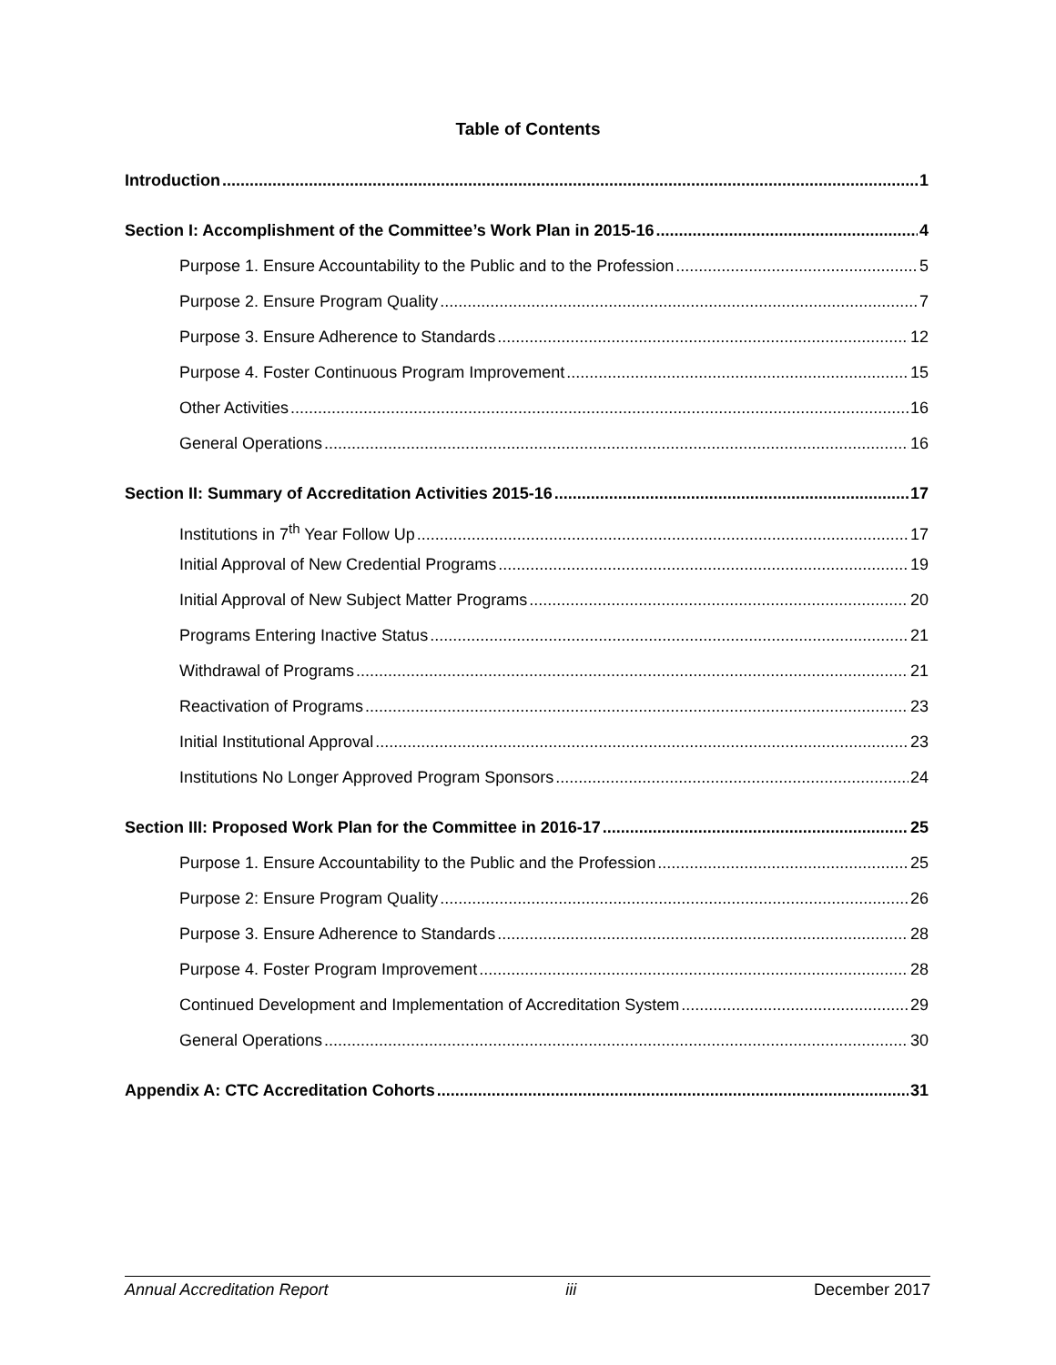Table of Contents
Introduction 1
Section I: Accomplishment of the Committee’s Work Plan in 2015-16 4
Purpose 1. Ensure Accountability to the Public and to the Profession 5
Purpose 2. Ensure Program Quality 7
Purpose 3. Ensure Adherence to Standards 12
Purpose 4. Foster Continuous Program Improvement 15
Other Activities 16
General Operations 16
Section II: Summary of Accreditation Activities 2015-16 17
Institutions in 7<sup>th</sup> Year Follow Up 17
Initial Approval of New Credential Programs 19
Initial Approval of New Subject Matter Programs 20
Programs Entering Inactive Status 21
Withdrawal of Programs 21
Reactivation of Programs 23
Initial Institutional Approval 23
Institutions No Longer Approved Program Sponsors 24
Section III: Proposed Work Plan for the Committee in 2016-17 25
Purpose 1. Ensure Accountability to the Public and the Profession 25
Purpose 2: Ensure Program Quality 26
Purpose 3. Ensure Adherence to Standards 28
Purpose 4. Foster Program Improvement 28
Continued Development and Implementation of Accreditation System 29
General Operations 30
Appendix A: CTC Accreditation Cohorts 31
Annual Accreditation Report iii December 2017